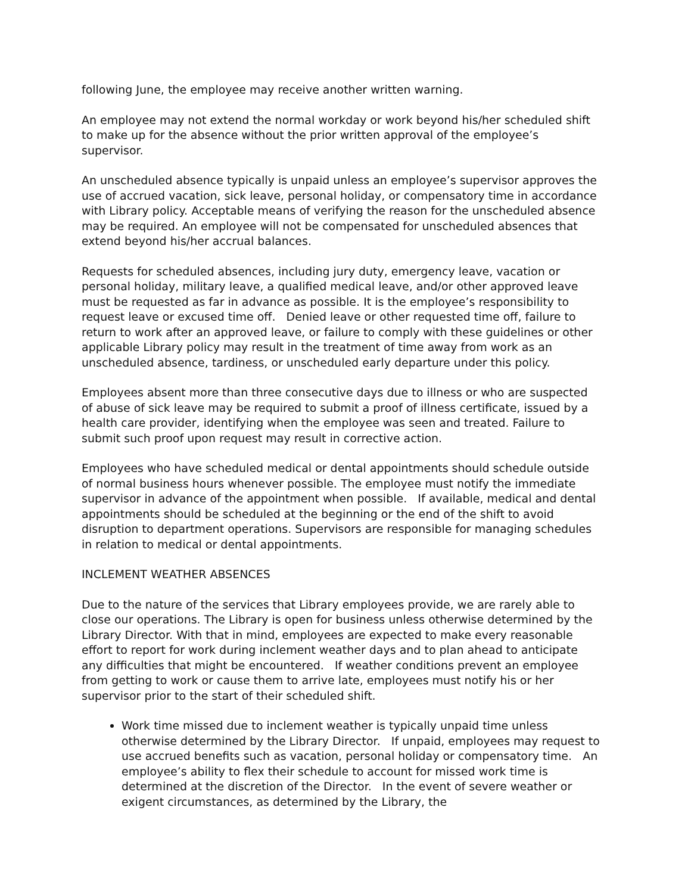following June, the employee may receive another written warning.
An employee may not extend the normal workday or work beyond his/her scheduled shift to make up for the absence without the prior written approval of the employee’s supervisor.
An unscheduled absence typically is unpaid unless an employee’s supervisor approves the use of accrued vacation, sick leave, personal holiday, or compensatory time in accordance with Library policy. Acceptable means of verifying the reason for the unscheduled absence may be required. An employee will not be compensated for unscheduled absences that extend beyond his/her accrual balances.
Requests for scheduled absences, including jury duty, emergency leave, vacation or personal holiday, military leave, a qualified medical leave, and/or other approved leave must be requested as far in advance as possible. It is the employee’s responsibility to request leave or excused time off. Denied leave or other requested time off, failure to return to work after an approved leave, or failure to comply with these guidelines or other applicable Library policy may result in the treatment of time away from work as an unscheduled absence, tardiness, or unscheduled early departure under this policy.
Employees absent more than three consecutive days due to illness or who are suspected of abuse of sick leave may be required to submit a proof of illness certificate, issued by a health care provider, identifying when the employee was seen and treated. Failure to submit such proof upon request may result in corrective action.
Employees who have scheduled medical or dental appointments should schedule outside of normal business hours whenever possible. The employee must notify the immediate supervisor in advance of the appointment when possible. If available, medical and dental appointments should be scheduled at the beginning or the end of the shift to avoid disruption to department operations. Supervisors are responsible for managing schedules in relation to medical or dental appointments.
INCLEMENT WEATHER ABSENCES
Due to the nature of the services that Library employees provide, we are rarely able to close our operations. The Library is open for business unless otherwise determined by the Library Director. With that in mind, employees are expected to make every reasonable effort to report for work during inclement weather days and to plan ahead to anticipate any difficulties that might be encountered. If weather conditions prevent an employee from getting to work or cause them to arrive late, employees must notify his or her supervisor prior to the start of their scheduled shift.
Work time missed due to inclement weather is typically unpaid time unless otherwise determined by the Library Director. If unpaid, employees may request to use accrued benefits such as vacation, personal holiday or compensatory time. An employee’s ability to flex their schedule to account for missed work time is determined at the discretion of the Director. In the event of severe weather or exigent circumstances, as determined by the Library, the